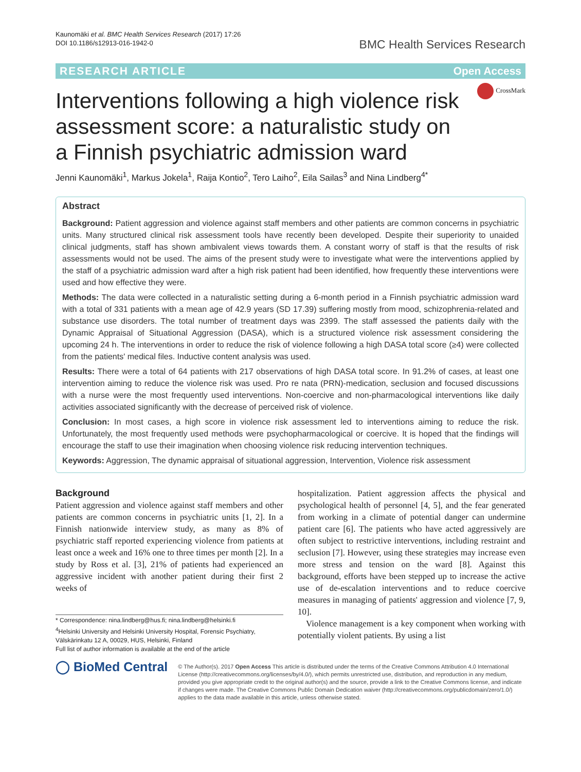Kaunomäki et al. BMC Health Services Research (2017) 17:26
DOI 10.1186/s12913-016-1942-0
BMC Health Services Research
RESEARCH ARTICLE Open Access
CrossMark
Interventions following a high violence risk assessment score: a naturalistic study on a Finnish psychiatric admission ward
Jenni Kaunomäki<sup>1</sup>, Markus Jokela<sup>1</sup>, Raija Kontio<sup>2</sup>, Tero Laiho<sup>2</sup>, Eila Sailas<sup>3</sup> and Nina Lindberg<sup>4*</sup>
Abstract
Background: Patient aggression and violence against staff members and other patients are common concerns in psychiatric units. Many structured clinical risk assessment tools have recently been developed. Despite their superiority to unaided clinical judgments, staff has shown ambivalent views towards them. A constant worry of staff is that the results of risk assessments would not be used. The aims of the present study were to investigate what were the interventions applied by the staff of a psychiatric admission ward after a high risk patient had been identified, how frequently these interventions were used and how effective they were.
Methods: The data were collected in a naturalistic setting during a 6-month period in a Finnish psychiatric admission ward with a total of 331 patients with a mean age of 42.9 years (SD 17.39) suffering mostly from mood, schizophrenia-related and substance use disorders. The total number of treatment days was 2399. The staff assessed the patients daily with the Dynamic Appraisal of Situational Aggression (DASA), which is a structured violence risk assessment considering the upcoming 24 h. The interventions in order to reduce the risk of violence following a high DASA total score (≥4) were collected from the patients' medical files. Inductive content analysis was used.
Results: There were a total of 64 patients with 217 observations of high DASA total score. In 91.2% of cases, at least one intervention aiming to reduce the violence risk was used. Pro re nata (PRN)-medication, seclusion and focused discussions with a nurse were the most frequently used interventions. Non-coercive and non-pharmacological interventions like daily activities associated significantly with the decrease of perceived risk of violence.
Conclusion: In most cases, a high score in violence risk assessment led to interventions aiming to reduce the risk. Unfortunately, the most frequently used methods were psychopharmacological or coercive. It is hoped that the findings will encourage the staff to use their imagination when choosing violence risk reducing intervention techniques.
Keywords: Aggression, The dynamic appraisal of situational aggression, Intervention, Violence risk assessment
Background
Patient aggression and violence against staff members and other patients are common concerns in psychiatric units [1, 2]. In a Finnish nationwide interview study, as many as 8% of psychiatric staff reported experiencing violence from patients at least once a week and 16% one to three times per month [2]. In a study by Ross et al. [3], 21% of patients had experienced an aggressive incident with another patient during their first 2 weeks of
* Correspondence: nina.lindberg@hus.fi; nina.lindberg@helsinki.fi
<sup>4</sup> Helsinki University and Helsinki University Hospital, Forensic Psychiatry, Välskärinkatu 12 A, 00029, HUS, Helsinki, Finland
Full list of author information is available at the end of the article
hospitalization. Patient aggression affects the physical and psychological health of personnel [4, 5], and the fear generated from working in a climate of potential danger can undermine patient care [6]. The patients who have acted aggressively are often subject to restrictive interventions, including restraint and seclusion [7]. However, using these strategies may increase even more stress and tension on the ward [8]. Against this background, efforts have been stepped up to increase the active use of de-escalation interventions and to reduce coercive measures in managing of patients' aggression and violence [7, 9, 10].
Violence management is a key component when working with potentially violent patients. By using a list
◯ BioMed Central
© The Author(s). 2017 Open Access This article is distributed under the terms of the Creative Commons Attribution 4.0 International License (http://creativecommons.org/licenses/by/4.0/), which permits unrestricted use, distribution, and reproduction in any medium, provided you give appropriate credit to the original author(s) and the source, provide a link to the Creative Commons license, and indicate if changes were made. The Creative Commons Public Domain Dedication waiver (http://creativecommons.org/publicdomain/zero/1.0/) applies to the data made available in this article, unless otherwise stated.